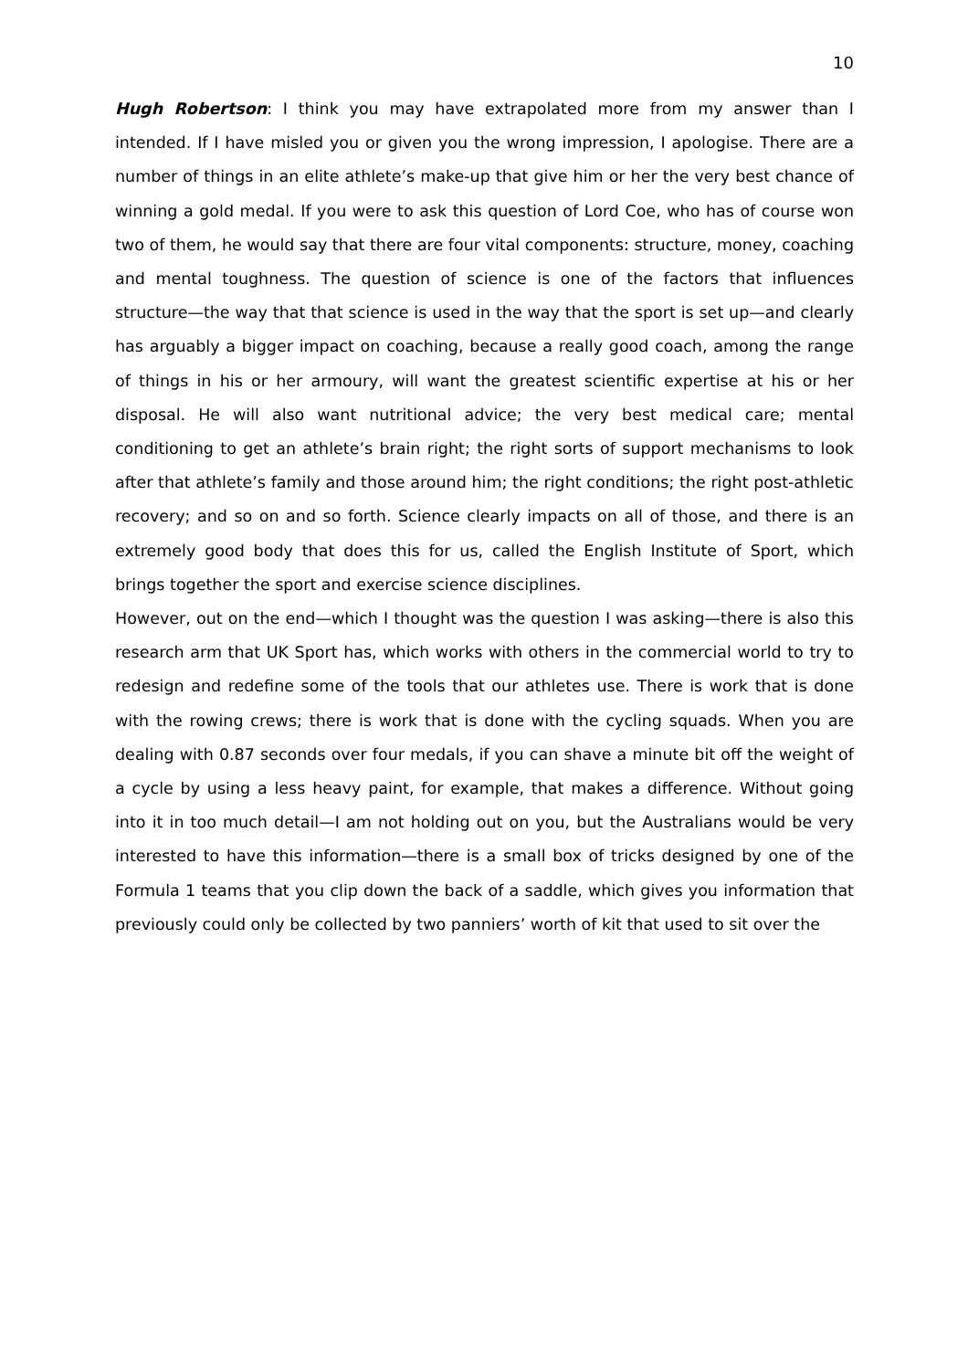10
Hugh Robertson: I think you may have extrapolated more from my answer than I intended. If I have misled you or given you the wrong impression, I apologise. There are a number of things in an elite athlete’s make-up that give him or her the very best chance of winning a gold medal. If you were to ask this question of Lord Coe, who has of course won two of them, he would say that there are four vital components: structure, money, coaching and mental toughness. The question of science is one of the factors that influences structure—the way that that science is used in the way that the sport is set up—and clearly has arguably a bigger impact on coaching, because a really good coach, among the range of things in his or her armoury, will want the greatest scientific expertise at his or her disposal. He will also want nutritional advice; the very best medical care; mental conditioning to get an athlete’s brain right; the right sorts of support mechanisms to look after that athlete’s family and those around him; the right conditions; the right post-athletic recovery; and so on and so forth. Science clearly impacts on all of those, and there is an extremely good body that does this for us, called the English Institute of Sport, which brings together the sport and exercise science disciplines.
However, out on the end—which I thought was the question I was asking—there is also this research arm that UK Sport has, which works with others in the commercial world to try to redesign and redefine some of the tools that our athletes use. There is work that is done with the rowing crews; there is work that is done with the cycling squads. When you are dealing with 0.87 seconds over four medals, if you can shave a minute bit off the weight of a cycle by using a less heavy paint, for example, that makes a difference. Without going into it in too much detail—I am not holding out on you, but the Australians would be very interested to have this information—there is a small box of tricks designed by one of the Formula 1 teams that you clip down the back of a saddle, which gives you information that previously could only be collected by two panniers’ worth of kit that used to sit over the